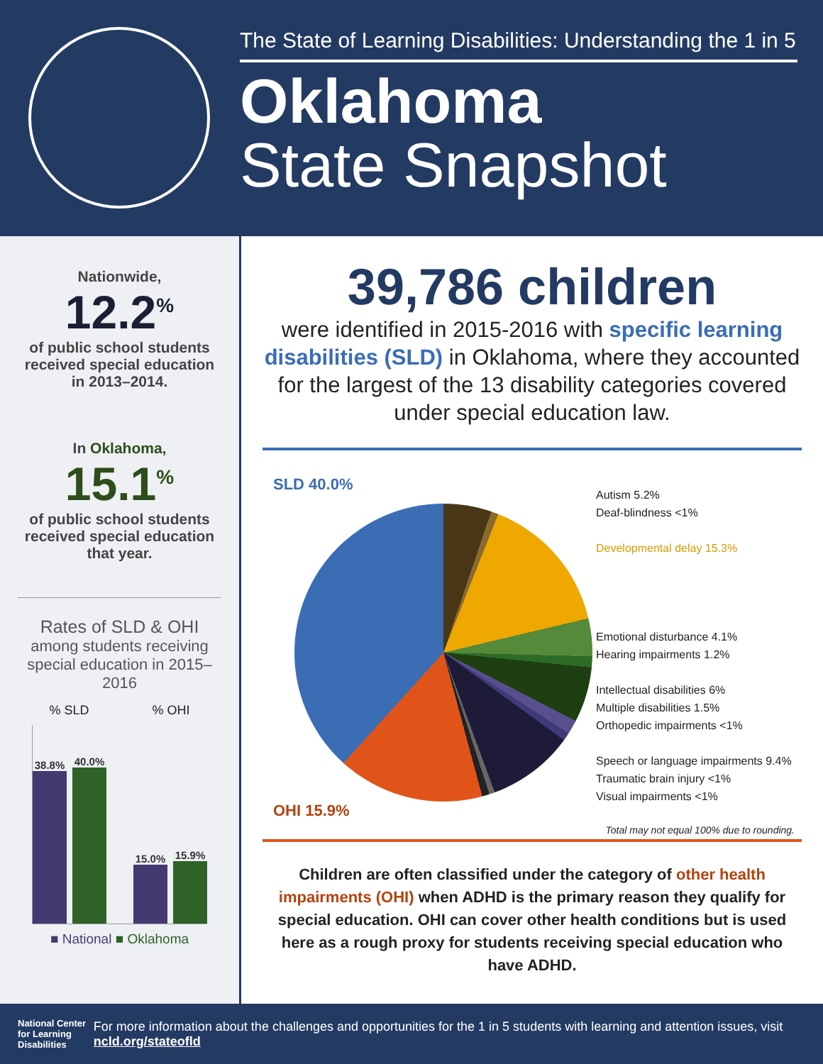The State of Learning Disabilities: Understanding the 1 in 5
Oklahoma
State Snapshot
Nationwide,
12.2<sup>%</sup>
of public school students received special education in 2013–2014.
In Oklahoma,
15.1<sup>%</sup>
of public school students received special education that year.
Rates of SLD & OHI
among students receiving special education in 2015–2016
% SLD % OHI
38.8%
40.0%
15.0%
15.9%
■ National ■ Oklahoma
39,786 children
were identified in 2015-2016 with specific learning disabilities (SLD) in Oklahoma, where they accounted for the largest of the 13 disability categories covered under special education law.
SLD 40.0%
OHI 15.9%
Autism 5.2%
Deaf-blindness <1%
Developmental delay 15.3%
Emotional disturbance 4.1%
Hearing impairments 1.2%
Intellectual disabilities 6%
Multiple disabilities 1.5%
Orthopedic impairments <1%
Speech or language impairments 9.4%
Traumatic brain injury <1%
Visual impairments <1%
Total may not equal 100% due to rounding.
Children are often classified under the category of other health impairments (OHI) when ADHD is the primary reason they qualify for special education. OHI can cover other health conditions but is used here as a rough proxy for students receiving special education who have ADHD.
National Center for Learning Disabilities
For more information about the challenges and opportunities for the 1 in 5 students with learning and attention issues, visit ncld.org/stateofld